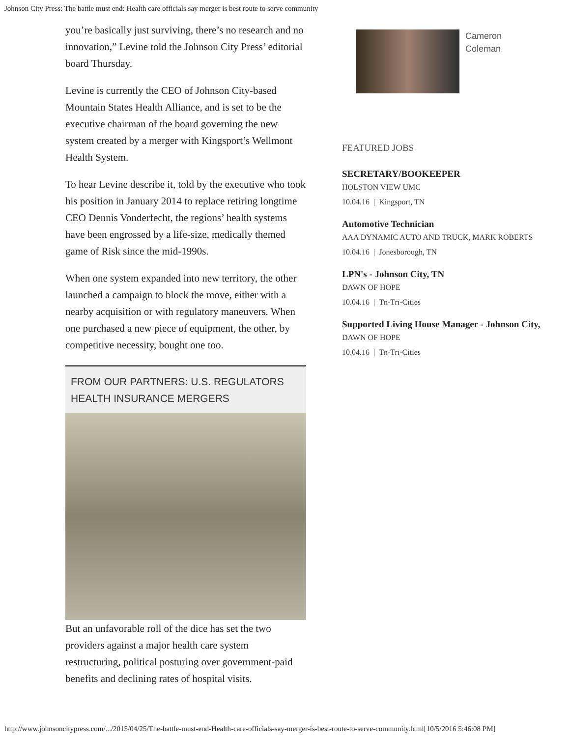Johnson City Press: The battle must end: Health care officials say merger is best route to serve community
you’re basically just surviving, there’s no research and no innovation,” Levine told the Johnson City Press’ editorial board Thursday.
Levine is currently the CEO of Johnson City-based Mountain States Health Alliance, and is set to be the executive chairman of the board governing the new system created by a merger with Kingsport’s Wellmont Health System.
To hear Levine describe it, told by the executive who took his position in January 2014 to replace retiring longtime CEO Dennis Vonderfecht, the regions’ health systems have been engrossed by a life-size, medically themed game of Risk since the mid-1990s.
When one system expanded into new territory, the other launched a campaign to block the move, either with a nearby acquisition or with regulatory maneuvers. When one purchased a new piece of equipment, the other, by competitive necessity, bought one too.
FROM OUR PARTNERS: U.S. REGULATORS HEALTH INSURANCE MERGERS
But an unfavorable roll of the dice has set the two providers against a major health care system restructuring, political posturing over government-paid benefits and declining rates of hospital visits.
Cameron
Coleman
FEATURED JOBS
SECRETARY/BOOKEEPER
HOLSTON VIEW UMC
10.04.16 | Kingsport, TN
Automotive Technician
AAA DYNAMIC AUTO AND TRUCK, MARK ROBERTS
10.04.16 | Jonesborough, TN
LPN's - Johnson City, TN
DAWN OF HOPE
10.04.16 | Tn-Tri-Cities
Supported Living House Manager - Johnson City,
DAWN OF HOPE
10.04.16 | Tn-Tri-Cities
http://www.johnsoncitypress.com/.../2015/04/25/The-battle-must-end-Health-care-officials-say-merger-is-best-route-to-serve-community.html[10/5/2016 5:46:08 PM]